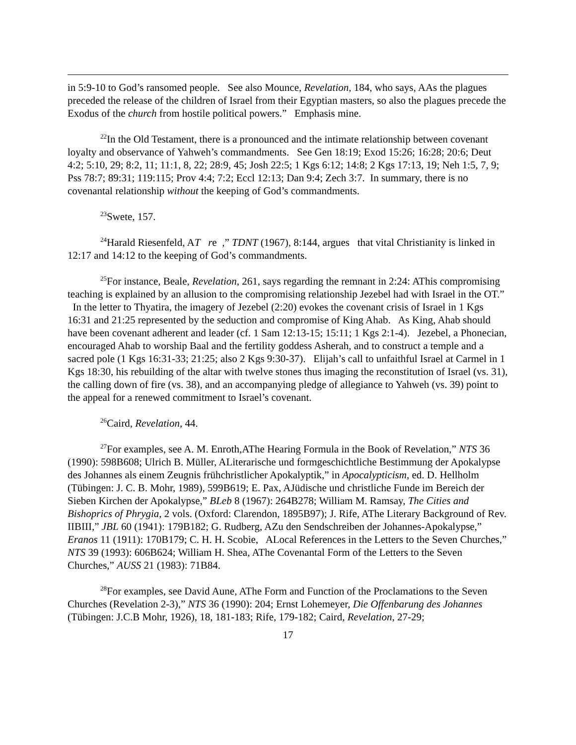in 5:9-10 to God’s ransomed people. See also Mounce, Revelation, 184, who says, AAs the plagues preceded the release of the children of Israel from their Egyptian masters, so also the plagues precede the Exodus of the church from hostile political powers.” Emphasis mine.
<sup>22</sup> In the Old Testament, there is a pronounced and the intimate relationship between covenant loyalty and observance of Yahweh’s commandments. See Gen 18:19; Exod 15:26; 16:28; 20:6; Deut 4:2; 5:10, 29; 8:2, 11; 11:1, 8, 22; 28:9, 45; Josh 22:5; 1 Kgs 6:12; 14:8; 2 Kgs 17:13, 19; Neh 1:5, 7, 9; Pss 78:7; 89:31; 119:115; Prov 4:4; 7:2; Eccl 12:13; Dan 9:4; Zech 3:7. In summary, there is no covenantal relationship without the keeping of God’s commandments.
<sup>23</sup> Swete, 157.
<sup>24</sup> Harald Riesenfeld, AT re ,” TDNT (1967), 8:144, argues that vital Christianity is linked in 12:17 and 14:12 to the keeping of God’s commandments.
<sup>25</sup> For instance, Beale, Revelation, 261, says regarding the remnant in 2:24: AThis compromising teaching is explained by an allusion to the compromising relationship Jezebel had with Israel in the OT.” In the letter to Thyatira, the imagery of Jezebel (2:20) evokes the covenant crisis of Israel in 1 Kgs 16:31 and 21:25 represented by the seduction and compromise of King Ahab. As King, Ahab should have been covenant adherent and leader (cf. 1 Sam 12:13-15; 15:11; 1 Kgs 2:1-4). Jezebel, a Phonecian, encouraged Ahab to worship Baal and the fertility goddess Asherah, and to construct a temple and a sacred pole (1 Kgs 16:31-33; 21:25; also 2 Kgs 9:30-37). Elijah’s call to unfaithful Israel at Carmel in 1 Kgs 18:30, his rebuilding of the altar with twelve stones thus imaging the reconstitution of Israel (vs. 31), the calling down of fire (vs. 38), and an accompanying pledge of allegiance to Yahweh (vs. 39) point to the appeal for a renewed commitment to Israel’s covenant.
<sup>26</sup> Caird, Revelation, 44.
<sup>27</sup> For examples, see A. M. Enroth,AThe Hearing Formula in the Book of Revelation,” NTS 36 (1990): 598B608; Ulrich B. Müller, ALiterarische und formgeschichtliche Bestimmung der Apokalypse des Johannes als einem Zeugnis frühchristlicher Apokalyptik,” in Apocalypticism, ed. D. Hellholm (Tübingen: J. C. B. Mohr, 1989), 599B619; E. Pax, AJüdische und christliche Funde im Bereich der Sieben Kirchen der Apokalypse,” BLeb 8 (1967): 264B278; William M. Ramsay, The Cities and Bishoprics of Phrygia, 2 vols. (Oxford: Clarendon, 1895B97); J. Rife, AThe Literary Background of Rev. IIBIII,” JBL 60 (1941): 179B182; G. Rudberg, AZu den Sendschreiben der Johannes-Apokalypse,” Eranos 11 (1911): 170B179; C. H. H. Scobie, ALocal References in the Letters to the Seven Churches,” NTS 39 (1993): 606B624; William H. Shea, AThe Covenantal Form of the Letters to the Seven Churches,” AUSS 21 (1983): 71B84.
<sup>28</sup> For examples, see David Aune, AThe Form and Function of the Proclamations to the Seven Churches (Revelation 2-3),” NTS 36 (1990): 204; Ernst Lohemeyer, Die Offenbarung des Johannes (Tübingen: J.C.B Mohr, 1926), 18, 181-183; Rife, 179-182; Caird, Revelation, 27-29;
17